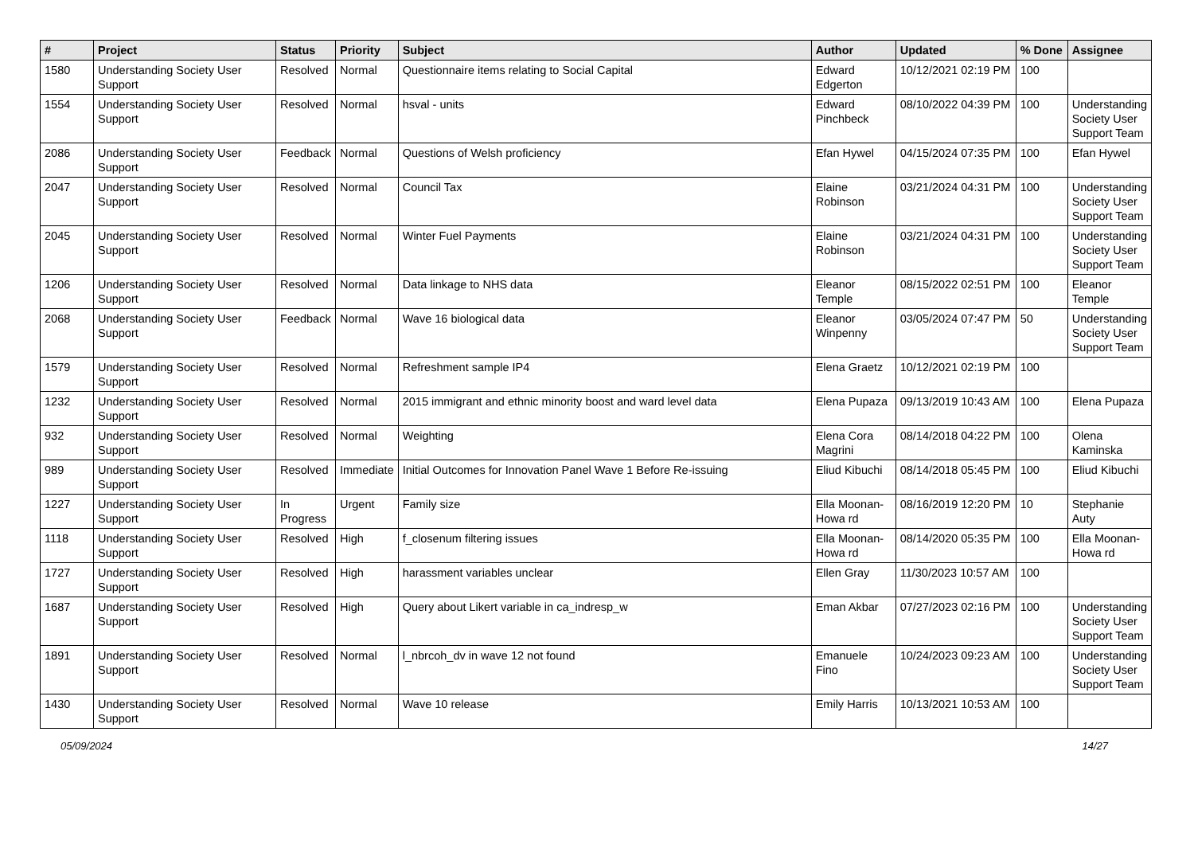| # | Project | Status | Priority | Subject | Author | Updated | % Done | Assignee |
| --- | --- | --- | --- | --- | --- | --- | --- | --- |
| 1580 | Understanding Society User Support | Resolved | Normal | Questionnaire items relating to Social Capital | Edward Edgerton | 10/12/2021 02:19 PM | 100 | |
| 1554 | Understanding Society User Support | Resolved | Normal | hsval - units | Edward Pinchbeck | 08/10/2022 04:39 PM | 100 | Understanding Society User Support Team |
| 2086 | Understanding Society User Support | Feedback | Normal | Questions of Welsh proficiency | Efan Hywel | 04/15/2024 07:35 PM | 100 | Efan Hywel |
| 2047 | Understanding Society User Support | Resolved | Normal | Council Tax | Elaine Robinson | 03/21/2024 04:31 PM | 100 | Understanding Society User Support Team |
| 2045 | Understanding Society User Support | Resolved | Normal | Winter Fuel Payments | Elaine Robinson | 03/21/2024 04:31 PM | 100 | Understanding Society User Support Team |
| 1206 | Understanding Society User Support | Resolved | Normal | Data linkage to NHS data | Eleanor Temple | 08/15/2022 02:51 PM | 100 | Eleanor Temple |
| 2068 | Understanding Society User Support | Feedback | Normal | Wave 16 biological data | Eleanor Winpenny | 03/05/2024 07:47 PM | 50 | Understanding Society User Support Team |
| 1579 | Understanding Society User Support | Resolved | Normal | Refreshment sample IP4 | Elena Graetz | 10/12/2021 02:19 PM | 100 | |
| 1232 | Understanding Society User Support | Resolved | Normal | 2015 immigrant and ethnic minority boost and ward level data | Elena Pupaza | 09/13/2019 10:43 AM | 100 | Elena Pupaza |
| 932 | Understanding Society User Support | Resolved | Normal | Weighting | Elena Cora Magrini | 08/14/2018 04:22 PM | 100 | Olena Kaminska |
| 989 | Understanding Society User Support | Resolved | Immediate | Initial Outcomes for Innovation Panel Wave 1 Before Re-issuing | Eliud Kibuchi | 08/14/2018 05:45 PM | 100 | Eliud Kibuchi |
| 1227 | Understanding Society User Support | In Progress | Urgent | Family size | Ella Moonan-Howa rd | 08/16/2019 12:20 PM | 10 | Stephanie Auty |
| 1118 | Understanding Society User Support | Resolved | High | f_closenum filtering issues | Ella Moonan-Howa rd | 08/14/2020 05:35 PM | 100 | Ella Moonan-Howa rd |
| 1727 | Understanding Society User Support | Resolved | High | harassment variables unclear | Ellen Gray | 11/30/2023 10:57 AM | 100 | |
| 1687 | Understanding Society User Support | Resolved | High | Query about Likert variable in ca_indresp_w | Eman Akbar | 07/27/2023 02:16 PM | 100 | Understanding Society User Support Team |
| 1891 | Understanding Society User Support | Resolved | Normal | l_nbrcoh_dv in wave 12 not found | Emanuele Fino | 10/24/2023 09:23 AM | 100 | Understanding Society User Support Team |
| 1430 | Understanding Society User Support | Resolved | Normal | Wave 10 release | Emily Harris | 10/13/2021 10:53 AM | 100 | |
05/09/2024 14/27